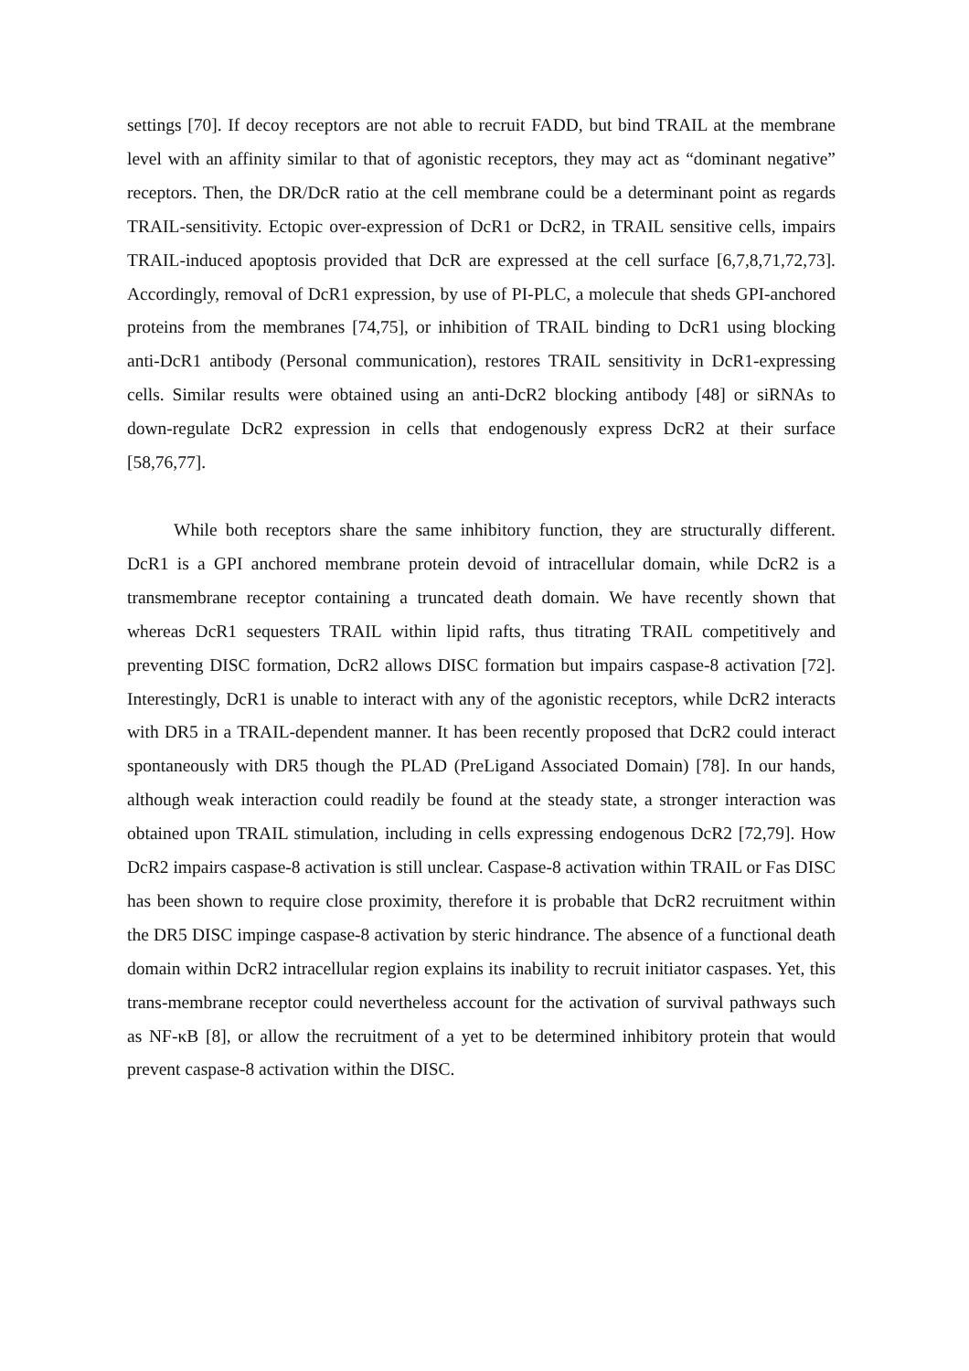settings [70]. If decoy receptors are not able to recruit FADD, but bind TRAIL at the membrane level with an affinity similar to that of agonistic receptors, they may act as “dominant negative” receptors. Then, the DR/DcR ratio at the cell membrane could be a determinant point as regards TRAIL-sensitivity. Ectopic over-expression of DcR1 or DcR2, in TRAIL sensitive cells, impairs TRAIL-induced apoptosis provided that DcR are expressed at the cell surface [6,7,8,71,72,73]. Accordingly, removal of DcR1 expression, by use of PI-PLC, a molecule that sheds GPI-anchored proteins from the membranes [74,75], or inhibition of TRAIL binding to DcR1 using blocking anti-DcR1 antibody (Personal communication), restores TRAIL sensitivity in DcR1-expressing cells. Similar results were obtained using an anti-DcR2 blocking antibody [48] or siRNAs to down-regulate DcR2 expression in cells that endogenously express DcR2 at their surface [58,76,77].
While both receptors share the same inhibitory function, they are structurally different. DcR1 is a GPI anchored membrane protein devoid of intracellular domain, while DcR2 is a transmembrane receptor containing a truncated death domain. We have recently shown that whereas DcR1 sequesters TRAIL within lipid rafts, thus titrating TRAIL competitively and preventing DISC formation, DcR2 allows DISC formation but impairs caspase-8 activation [72]. Interestingly, DcR1 is unable to interact with any of the agonistic receptors, while DcR2 interacts with DR5 in a TRAIL-dependent manner. It has been recently proposed that DcR2 could interact spontaneously with DR5 though the PLAD (PreLigand Associated Domain) [78]. In our hands, although weak interaction could readily be found at the steady state, a stronger interaction was obtained upon TRAIL stimulation, including in cells expressing endogenous DcR2 [72,79]. How DcR2 impairs caspase-8 activation is still unclear. Caspase-8 activation within TRAIL or Fas DISC has been shown to require close proximity, therefore it is probable that DcR2 recruitment within the DR5 DISC impinge caspase-8 activation by steric hindrance. The absence of a functional death domain within DcR2 intracellular region explains its inability to recruit initiator caspases. Yet, this trans-membrane receptor could nevertheless account for the activation of survival pathways such as NF-κB [8], or allow the recruitment of a yet to be determined inhibitory protein that would prevent caspase-8 activation within the DISC.